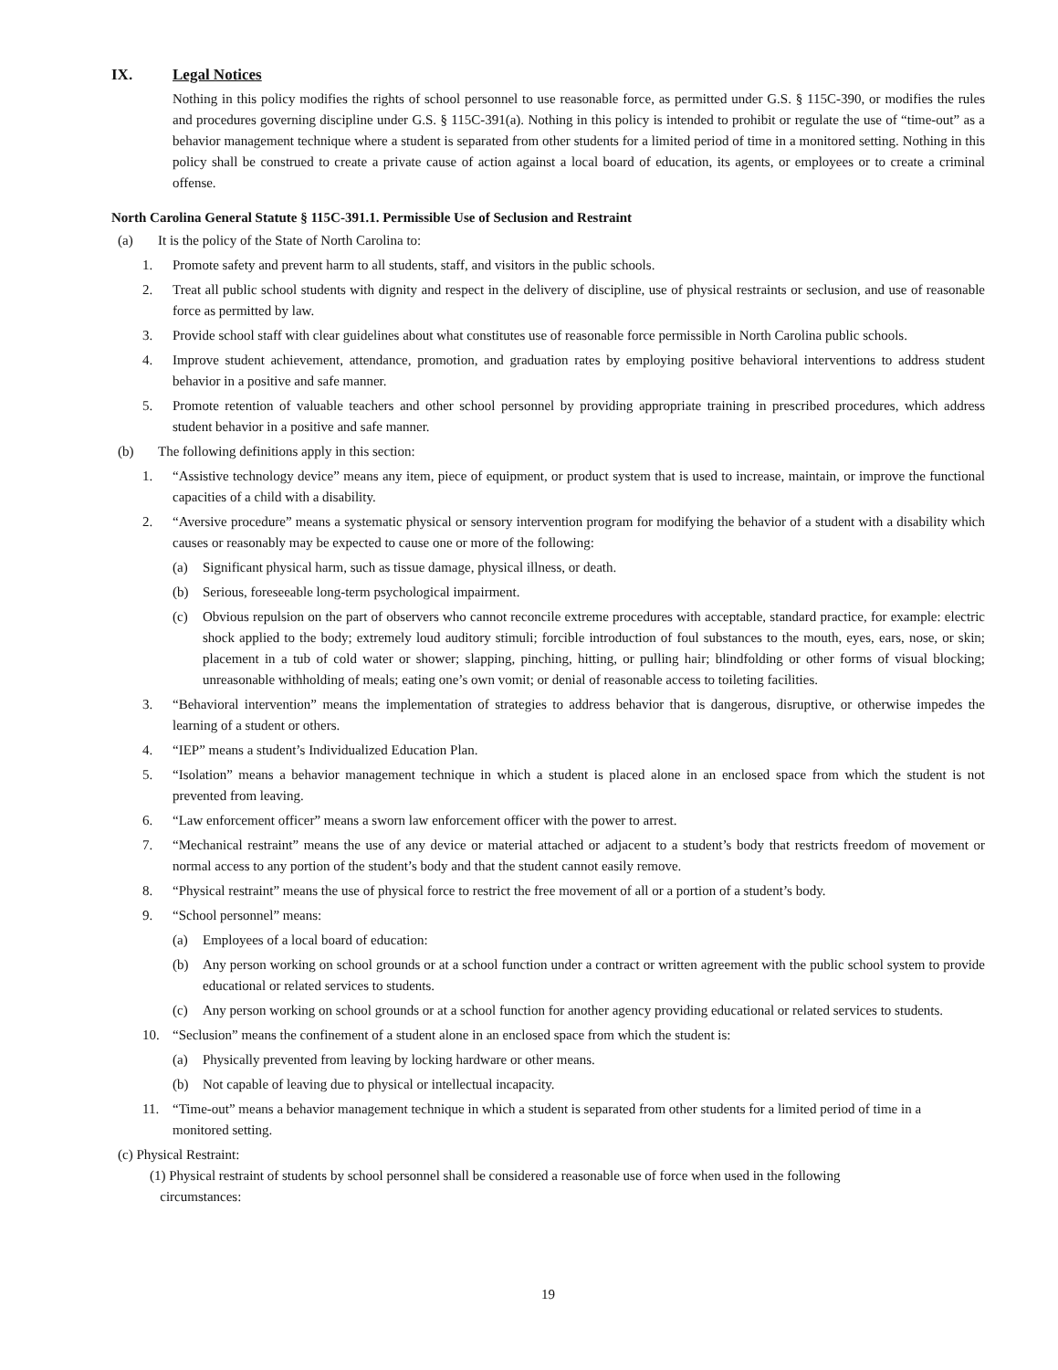IX. Legal Notices
Nothing in this policy modifies the rights of school personnel to use reasonable force, as permitted under G.S. § 115C-390, or modifies the rules and procedures governing discipline under G.S. § 115C-391(a). Nothing in this policy is intended to prohibit or regulate the use of “time-out” as a behavior management technique where a student is separated from other students for a limited period of time in a monitored setting. Nothing in this policy shall be construed to create a private cause of action against a local board of education, its agents, or employees or to create a criminal offense.
North Carolina General Statute § 115C-391.1. Permissible Use of Seclusion and Restraint
(a) It is the policy of the State of North Carolina to:
1. Promote safety and prevent harm to all students, staff, and visitors in the public schools.
2. Treat all public school students with dignity and respect in the delivery of discipline, use of physical restraints or seclusion, and use of reasonable force as permitted by law.
3. Provide school staff with clear guidelines about what constitutes use of reasonable force permissible in North Carolina public schools.
4. Improve student achievement, attendance, promotion, and graduation rates by employing positive behavioral interventions to address student behavior in a positive and safe manner.
5. Promote retention of valuable teachers and other school personnel by providing appropriate training in prescribed procedures, which address student behavior in a positive and safe manner.
(b) The following definitions apply in this section:
1. “Assistive technology device” means any item, piece of equipment, or product system that is used to increase, maintain, or improve the functional capacities of a child with a disability.
2. “Aversive procedure” means a systematic physical or sensory intervention program for modifying the behavior of a student with a disability which causes or reasonably may be expected to cause one or more of the following:
(a) Significant physical harm, such as tissue damage, physical illness, or death.
(b) Serious, foreseeable long-term psychological impairment.
(c) Obvious repulsion on the part of observers who cannot reconcile extreme procedures with acceptable, standard practice, for example: electric shock applied to the body; extremely loud auditory stimuli; forcible introduction of foul substances to the mouth, eyes, ears, nose, or skin; placement in a tub of cold water or shower; slapping, pinching, hitting, or pulling hair; blindfolding or other forms of visual blocking; unreasonable withholding of meals; eating one’s own vomit; or denial of reasonable access to toileting facilities.
3. “Behavioral intervention” means the implementation of strategies to address behavior that is dangerous, disruptive, or otherwise impedes the learning of a student or others.
4. “IEP” means a student’s Individualized Education Plan.
5. “Isolation” means a behavior management technique in which a student is placed alone in an enclosed space from which the student is not prevented from leaving.
6. “Law enforcement officer” means a sworn law enforcement officer with the power to arrest.
7. “Mechanical restraint” means the use of any device or material attached or adjacent to a student’s body that restricts freedom of movement or normal access to any portion of the student’s body and that the student cannot easily remove.
8. “Physical restraint” means the use of physical force to restrict the free movement of all or a portion of a student’s body.
9. “School personnel” means:
(a) Employees of a local board of education:
(b) Any person working on school grounds or at a school function under a contract or written agreement with the public school system to provide educational or related services to students.
(c) Any person working on school grounds or at a school function for another agency providing educational or related services to students.
10. “Seclusion” means the confinement of a student alone in an enclosed space from which the student is:
(a) Physically prevented from leaving by locking hardware or other means.
(b) Not capable of leaving due to physical or intellectual incapacity.
11. “Time-out” means a behavior management technique in which a student is separated from other students for a limited period of time in a monitored setting.
(c) Physical Restraint:
(1) Physical restraint of students by school personnel shall be considered a reasonable use of force when used in the following
circumstances:
19